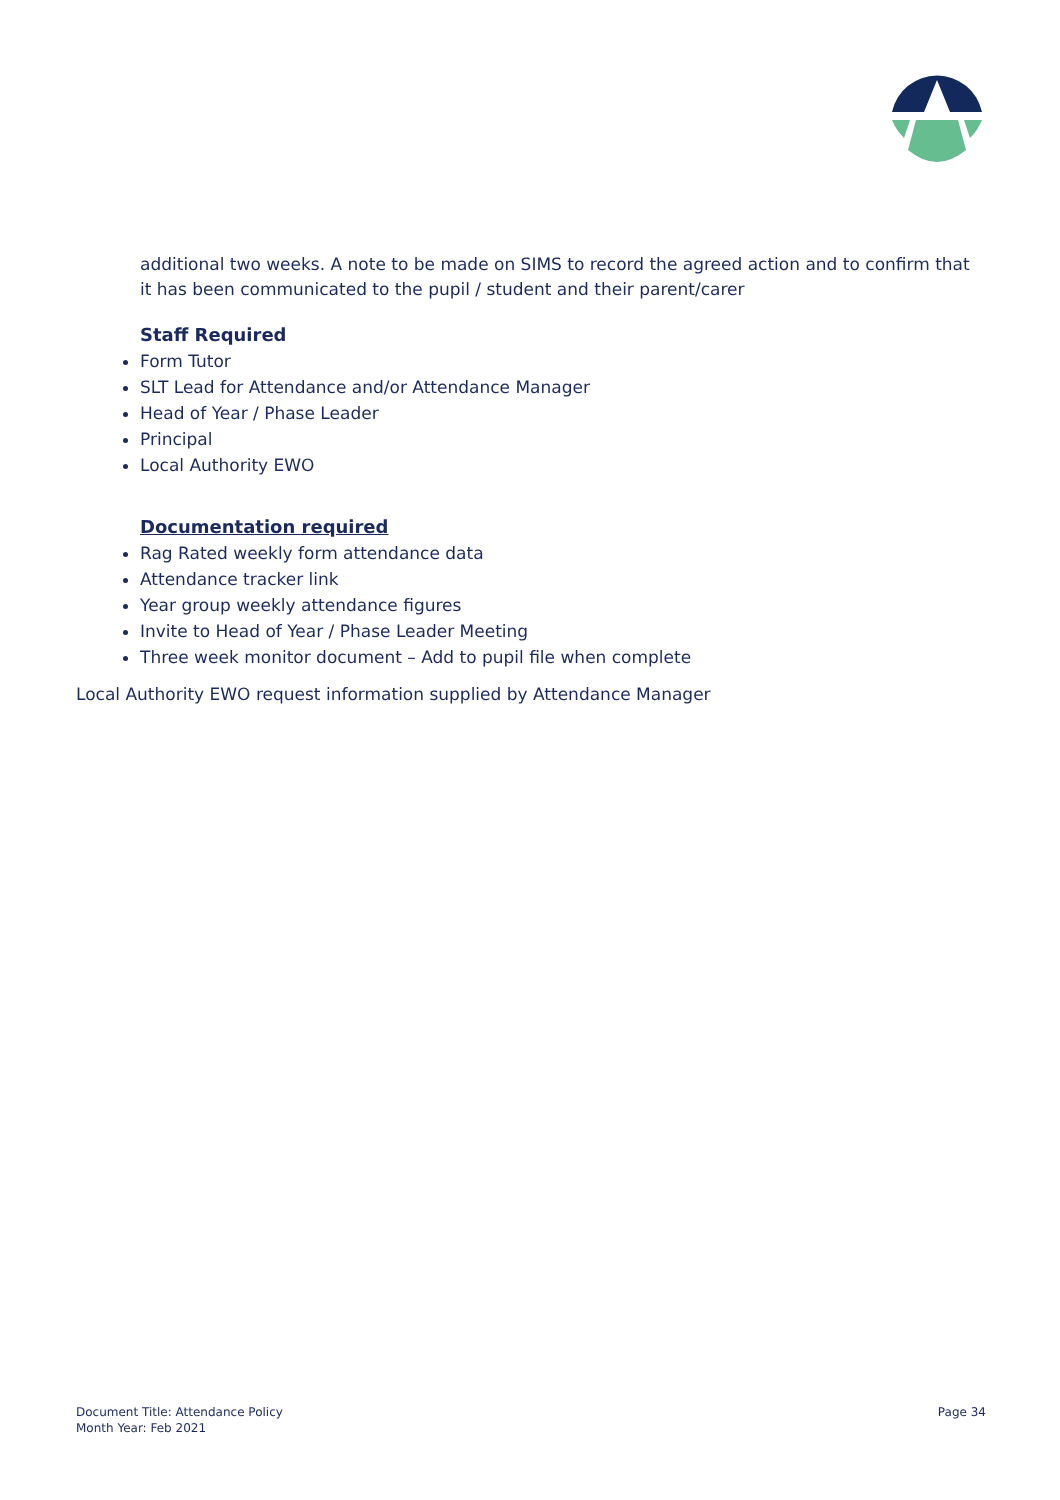additional two weeks. A note to be made on SIMS to record the agreed action and to confirm that it has been communicated to the pupil / student and their parent/carer
Staff Required
Form Tutor
SLT Lead for Attendance and/or Attendance Manager
Head of Year / Phase Leader
Principal
Local Authority EWO
Documentation required
Rag Rated weekly form attendance data
Attendance tracker link
Year group weekly attendance figures
Invite to Head of Year / Phase Leader Meeting
Three week monitor document – Add to pupil file when complete
Local Authority EWO request information supplied by Attendance Manager
Document Title: Attendance Policy
Month Year: Feb 2021
Page 34